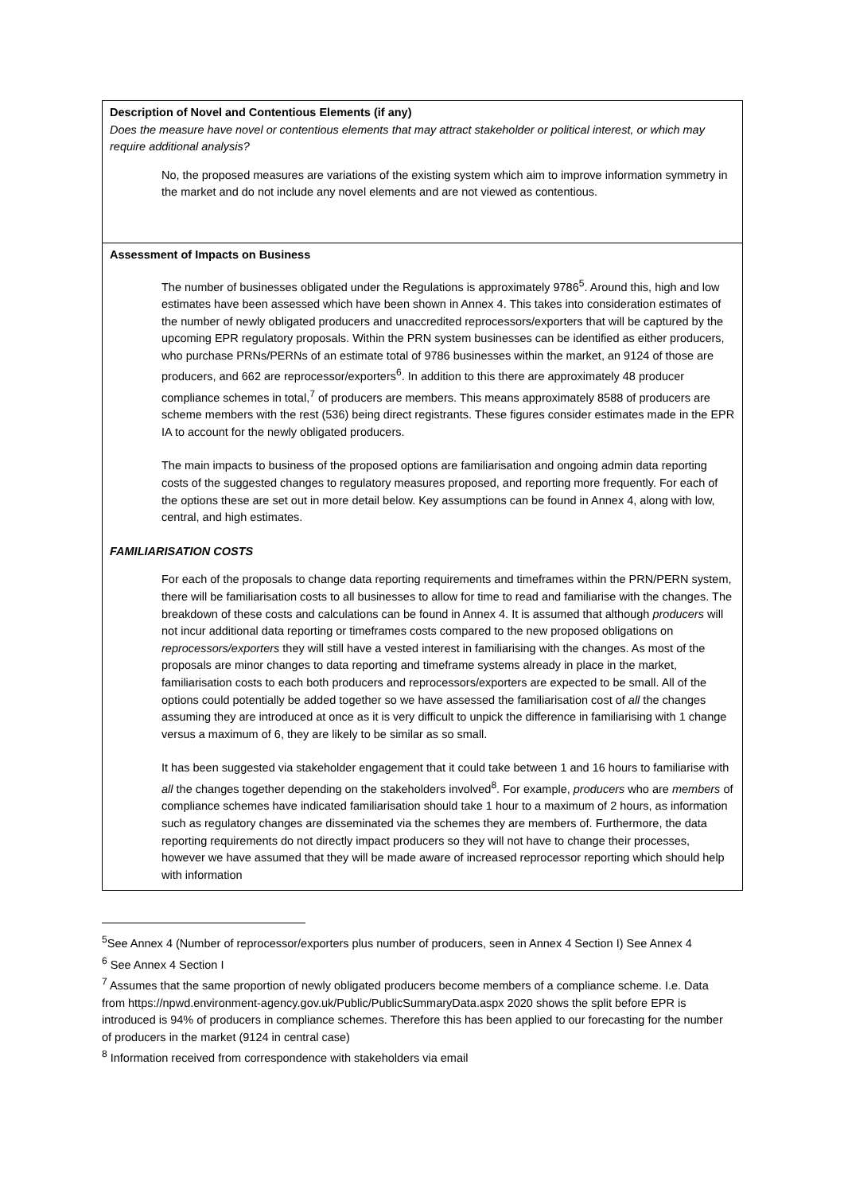| Description of Novel and Contentious Elements (if any) Does the measure have novel or contentious elements that may attract stakeholder or political interest, or which may require additional analysis? No, the proposed measures are variations of the existing system which aim to improve information symmetry in the market and do not include any novel elements and are not viewed as contentious. |
| Assessment of Impacts on Business The number of businesses obligated under the Regulations is approximately 9786<sup>5</sup>. Around this, high and low estimates have been assessed which have been shown in Annex 4. This takes into consideration estimates of the number of newly obligated producers and unaccredited reprocessors/exporters that will be captured by the upcoming EPR regulatory proposals. Within the PRN system businesses can be identified as either producers, who purchase PRNs/PERNs of an estimate total of 9786 businesses within the market, an 9124 of those are producers, and 662 are reprocessor/exporters<sup>6</sup>. In addition to this there are approximately 48 producer compliance schemes in total,<sup>7</sup> of producers are members. This means approximately 8588 of producers are scheme members with the rest (536) being direct registrants. These figures consider estimates made in the EPR IA to account for the newly obligated producers. The main impacts to business of the proposed options are familiarisation and ongoing admin data reporting costs of the suggested changes to regulatory measures proposed, and reporting more frequently. For each of the options these are set out in more detail below. Key assumptions can be found in Annex 4, along with low, central, and high estimates. FAMILIARISATION COSTS For each of the proposals to change data reporting requirements and timeframes within the PRN/PERN system, there will be familiarisation costs to all businesses to allow for time to read and familiarise with the changes. The breakdown of these costs and calculations can be found in Annex 4. It is assumed that although producers will not incur additional data reporting or timeframes costs compared to the new proposed obligations on reprocessors/exporters they will still have a vested interest in familiarising with the changes. As most of the proposals are minor changes to data reporting and timeframe systems already in place in the market, familiarisation costs to each both producers and reprocessors/exporters are expected to be small. All of the options could potentially be added together so we have assessed the familiarisation cost of all the changes assuming they are introduced at once as it is very difficult to unpick the difference in familiarising with 1 change versus a maximum of 6, they are likely to be similar as so small. It has been suggested via stakeholder engagement that it could take between 1 and 16 hours to familiarise with all the changes together depending on the stakeholders involved<sup>8</sup>. For example, producers who are members of compliance schemes have indicated familiarisation should take 1 hour to a maximum of 2 hours, as information such as regulatory changes are disseminated via the schemes they are members of. Furthermore, the data reporting requirements do not directly impact producers so they will not have to change their processes, however we have assumed that they will be made aware of increased reprocessor reporting which should help with information |
<sup>5</sup> See Annex 4 (Number of reprocessor/exporters plus number of producers, seen in Annex 4 Section I) See Annex 4
<sup>6</sup> See Annex 4 Section I
<sup>7</sup> Assumes that the same proportion of newly obligated producers become members of a compliance scheme. I.e. Data from https://npwd.environment-agency.gov.uk/Public/PublicSummaryData.aspx 2020 shows the split before EPR is introduced is 94% of producers in compliance schemes. Therefore this has been applied to our forecasting for the number of producers in the market (9124 in central case)
<sup>8</sup> Information received from correspondence with stakeholders via email